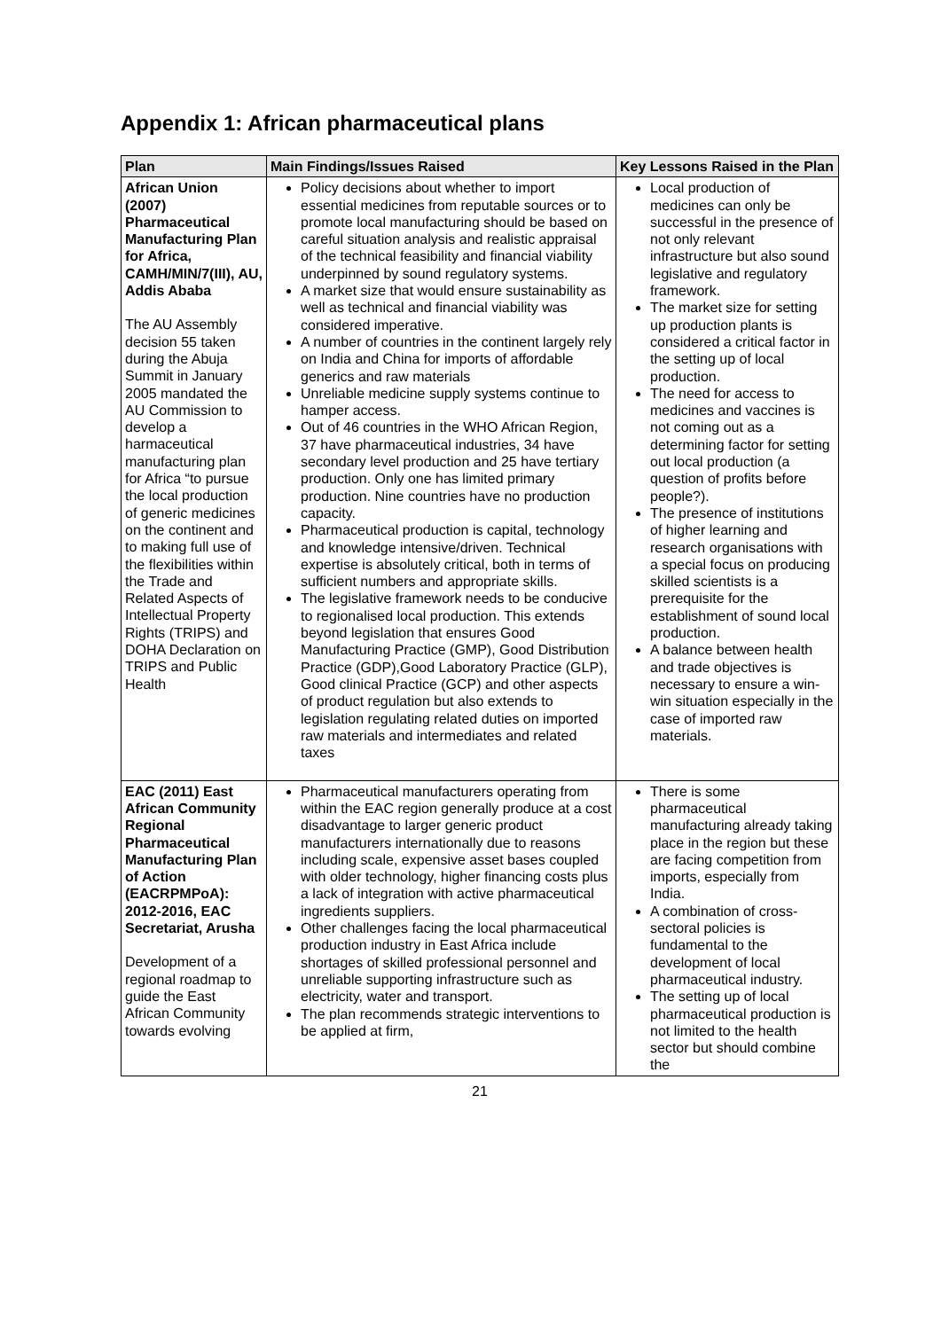Appendix 1: African pharmaceutical plans
| Plan | Main Findings/Issues Raised | Key Lessons Raised in the Plan |
| --- | --- | --- |
| African Union (2007) Pharmaceutical Manufacturing Plan for Africa, CAMH/MIN/7(III), AU, Addis Ababa The AU Assembly decision 55 taken during the Abuja Summit in January 2005 mandated the AU Commission to develop a harmaceutical manufacturing plan for Africa “to pursue the local production of generic medicines on the continent and to making full use of the flexibilities within the Trade and Related Aspects of Intellectual Property Rights (TRIPS) and DOHA Declaration on TRIPS and Public Health | Policy decisions about whether to import essential medicines from reputable sources or to promote local manufacturing should be based on careful situation analysis and realistic appraisal of the technical feasibility and financial viability underpinned by sound regulatory systems. A market size that would ensure sustainability as well as technical and financial viability was considered imperative. A number of countries in the continent largely rely on India and China for imports of affordable generics and raw materials Unreliable medicine supply systems continue to hamper access. Out of 46 countries in the WHO African Region, 37 have pharmaceutical industries, 34 have secondary level production and 25 have tertiary production. Only one has limited primary production. Nine countries have no production capacity. Pharmaceutical production is capital, technology and knowledge intensive/driven. Technical expertise is absolutely critical, both in terms of sufficient numbers and appropriate skills. The legislative framework needs to be conducive to regionalised local production. This extends beyond legislation that ensures Good Manufacturing Practice (GMP), Good Distribution Practice (GDP),Good Laboratory Practice (GLP), Good clinical Practice (GCP) and other aspects of product regulation but also extends to legislation regulating related duties on imported raw materials and intermediates and related taxes | Local production of medicines can only be successful in the presence of not only relevant infrastructure but also sound legislative and regulatory framework. The market size for setting up production plants is considered a critical factor in the setting up of local production. The need for access to medicines and vaccines is not coming out as a determining factor for setting out local production (a question of profits before people?). The presence of institutions of higher learning and research organisations with a special focus on producing skilled scientists is a prerequisite for the establishment of sound local production. A balance between health and trade objectives is necessary to ensure a win-win situation especially in the case of imported raw materials. |
| EAC (2011) East African Community Regional Pharmaceutical Manufacturing Plan of Action (EACRPMPoA): 2012-2016, EAC Secretariat, Arusha Development of a regional roadmap to guide the East African Community towards evolving | Pharmaceutical manufacturers operating from within the EAC region generally produce at a cost disadvantage to larger generic product manufacturers internationally due to reasons including scale, expensive asset bases coupled with older technology, higher financing costs plus a lack of integration with active pharmaceutical ingredients suppliers. Other challenges facing the local pharmaceutical production industry in East Africa include shortages of skilled professional personnel and unreliable supporting infrastructure such as electricity, water and transport. The plan recommends strategic interventions to be applied at firm, | There is some pharmaceutical manufacturing already taking place in the region but these are facing competition from imports, especially from India. A combination of cross-sectoral policies is fundamental to the development of local pharmaceutical industry. The setting up of local pharmaceutical production is not limited to the health sector but should combine the |
21